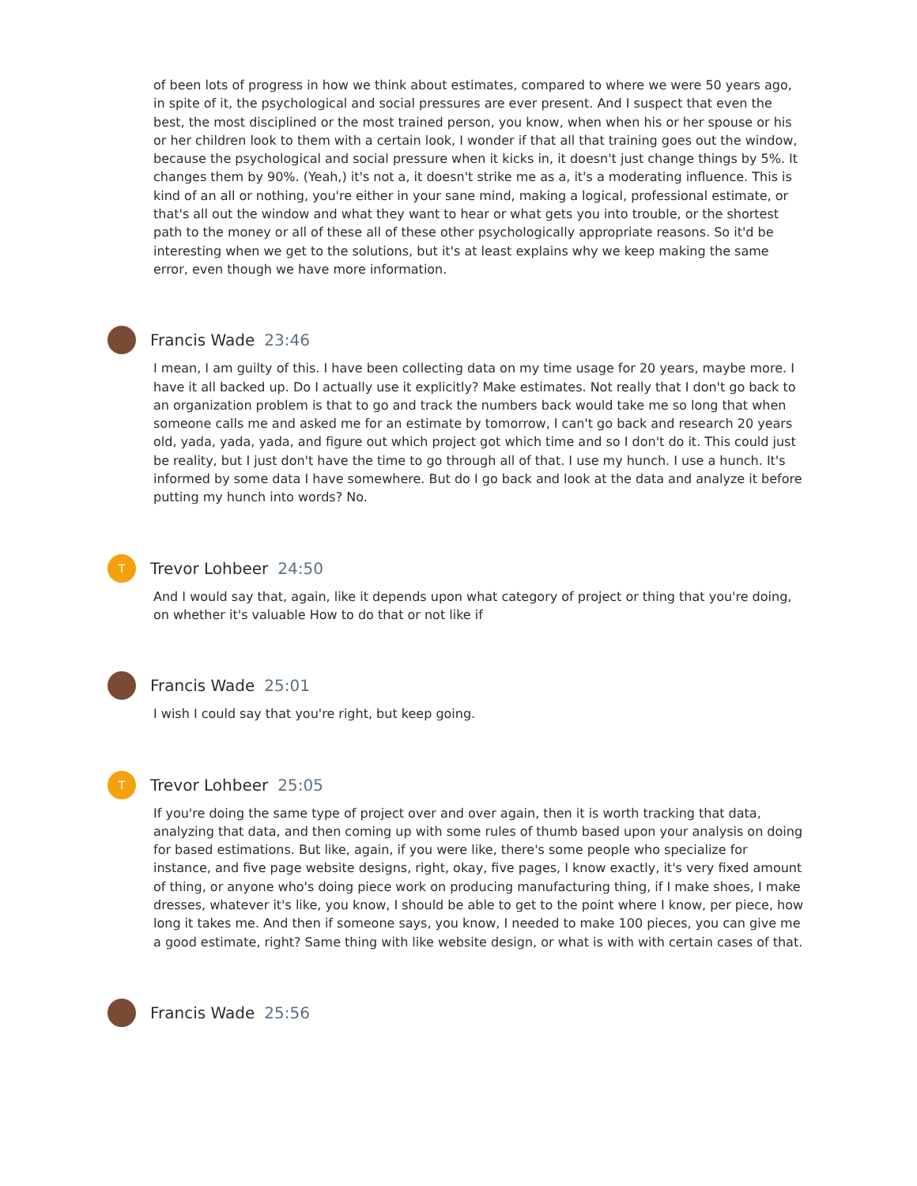of been lots of progress in how we think about estimates, compared to where we were 50 years ago, in spite of it, the psychological and social pressures are ever present. And I suspect that even the best, the most disciplined or the most trained person, you know, when when his or her spouse or his or her children look to them with a certain look, I wonder if that all that training goes out the window, because the psychological and social pressure when it kicks in, it doesn't just change things by 5%. It changes them by 90%. (Yeah,) it's not a, it doesn't strike me as a, it's a moderating influence. This is kind of an all or nothing, you're either in your sane mind, making a logical, professional estimate, or that's all out the window and what they want to hear or what gets you into trouble, or the shortest path to the money or all of these all of these other psychologically appropriate reasons. So it'd be interesting when we get to the solutions, but it's at least explains why we keep making the same error, even though we have more information.
Francis Wade 23:46
I mean, I am guilty of this. I have been collecting data on my time usage for 20 years, maybe more. I have it all backed up. Do I actually use it explicitly? Make estimates. Not really that I don't go back to an organization problem is that to go and track the numbers back would take me so long that when someone calls me and asked me for an estimate by tomorrow, I can't go back and research 20 years old, yada, yada, yada, and figure out which project got which time and so I don't do it. This could just be reality, but I just don't have the time to go through all of that. I use my hunch. I use a hunch. It's informed by some data I have somewhere. But do I go back and look at the data and analyze it before putting my hunch into words? No.
T
Trevor Lohbeer 24:50
And I would say that, again, like it depends upon what category of project or thing that you're doing, on whether it's valuable How to do that or not like if
Francis Wade 25:01
I wish I could say that you're right, but keep going.
T
Trevor Lohbeer 25:05
If you're doing the same type of project over and over again, then it is worth tracking that data, analyzing that data, and then coming up with some rules of thumb based upon your analysis on doing for based estimations. But like, again, if you were like, there's some people who specialize for instance, and five page website designs, right, okay, five pages, I know exactly, it's very fixed amount of thing, or anyone who's doing piece work on producing manufacturing thing, if I make shoes, I make dresses, whatever it's like, you know, I should be able to get to the point where I know, per piece, how long it takes me. And then if someone says, you know, I needed to make 100 pieces, you can give me a good estimate, right? Same thing with like website design, or what is with with certain cases of that.
Francis Wade 25:56